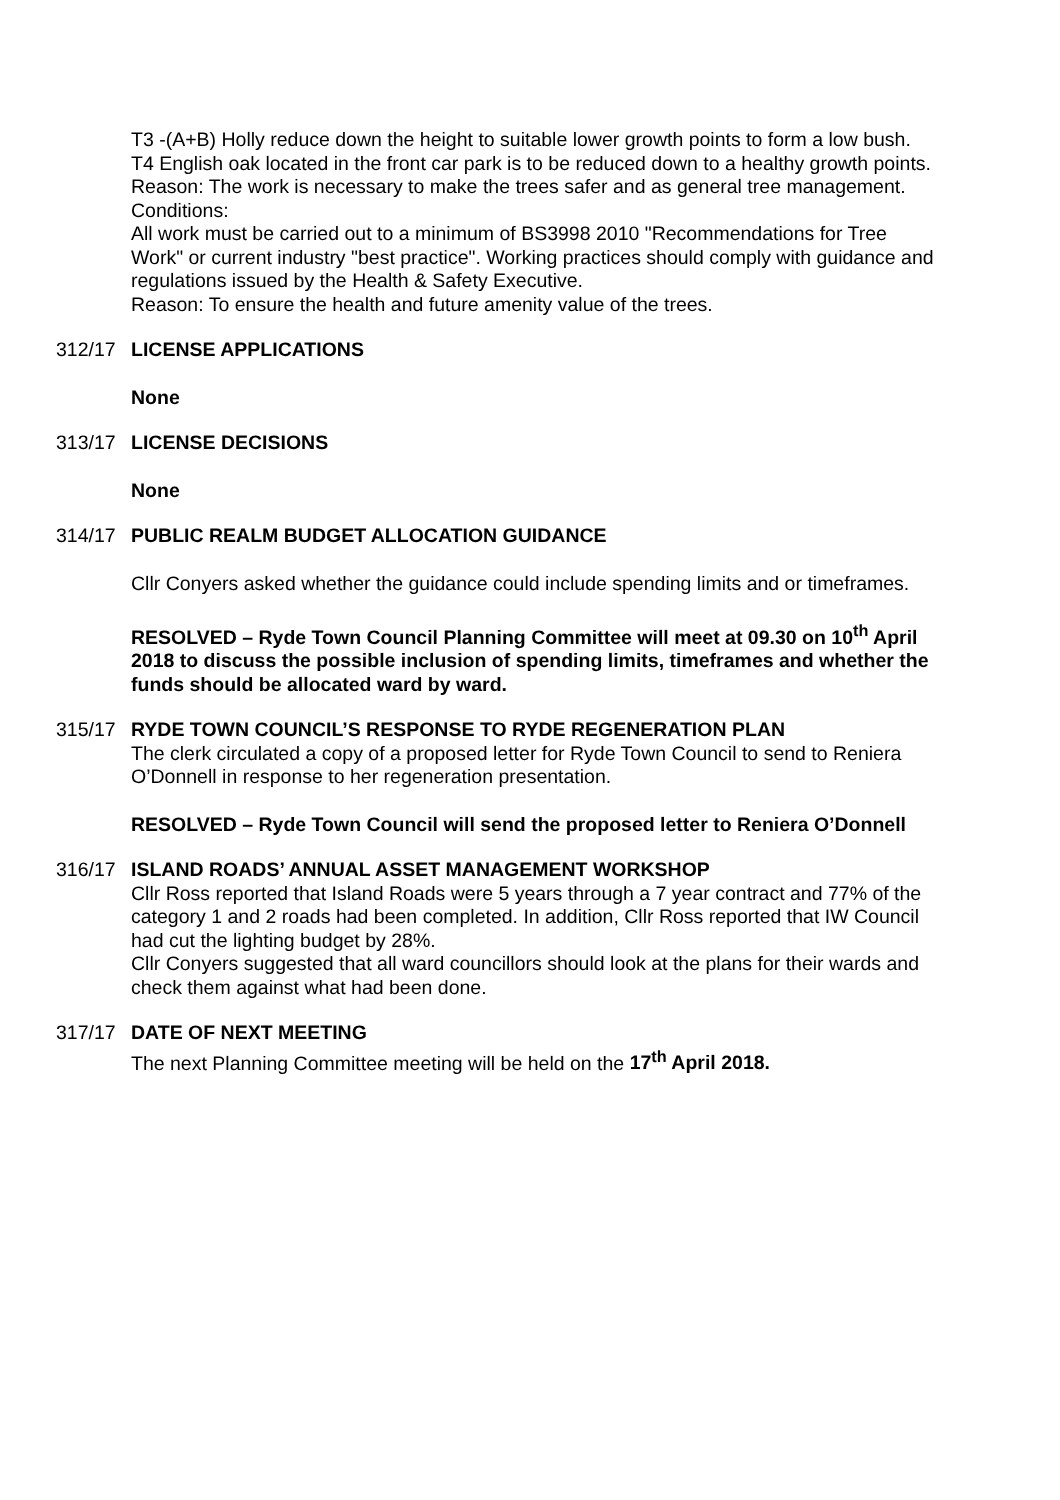T3 -(A+B) Holly reduce down the height to suitable lower growth points to form a low bush.
T4 English oak located in the front car park is to be reduced down to a healthy growth points.
Reason: The work is necessary to make the trees safer and as general tree management.
Conditions:
All work must be carried out to a minimum of BS3998 2010 "Recommendations for Tree Work" or current industry "best practice". Working practices should comply with guidance and regulations issued by the Health & Safety Executive.
Reason: To ensure the health and future amenity value of the trees.
312/17 LICENSE APPLICATIONS
None
313/17 LICENSE DECISIONS
None
314/17 PUBLIC REALM BUDGET ALLOCATION GUIDANCE
Cllr Conyers asked whether the guidance could include spending limits and or timeframes.
RESOLVED – Ryde Town Council Planning Committee will meet at 09.30 on 10<sup>th</sup> April 2018 to discuss the possible inclusion of spending limits, timeframes and whether the funds should be allocated ward by ward.
315/17 RYDE TOWN COUNCIL’S RESPONSE TO RYDE REGENERATION PLAN
The clerk circulated a copy of a proposed letter for Ryde Town Council to send to Reniera O’Donnell in response to her regeneration presentation.
RESOLVED – Ryde Town Council will send the proposed letter to Reniera O’Donnell
316/17 ISLAND ROADS’ ANNUAL ASSET MANAGEMENT WORKSHOP
Cllr Ross reported that Island Roads were 5 years through a 7 year contract and 77% of the category 1 and 2 roads had been completed. In addition, Cllr Ross reported that IW Council had cut the lighting budget by 28%.
Cllr Conyers suggested that all ward councillors should look at the plans for their wards and check them against what had been done.
317/17 DATE OF NEXT MEETING
The next Planning Committee meeting will be held on the 17<sup>th</sup> April 2018.